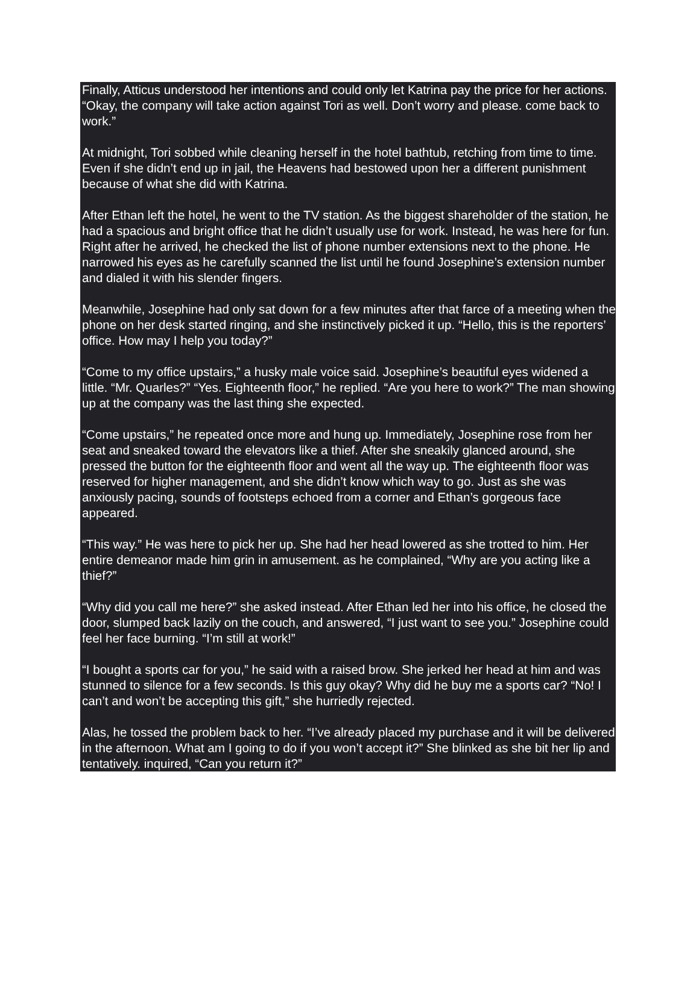Finally, Atticus understood her intentions and could only let Katrina pay the price for her actions. “Okay, the company will take action against Tori as well. Don’t worry and please. come back to work.”
At midnight, Tori sobbed while cleaning herself in the hotel bathtub, retching from time to time. Even if she didn’t end up in jail, the Heavens had bestowed upon her a different punishment because of what she did with Katrina.
After Ethan left the hotel, he went to the TV station. As the biggest shareholder of the station, he had a spacious and bright office that he didn’t usually use for work. Instead, he was here for fun. Right after he arrived, he checked the list of phone number extensions next to the phone. He narrowed his eyes as he carefully scanned the list until he found Josephine’s extension number and dialed it with his slender fingers.
Meanwhile, Josephine had only sat down for a few minutes after that farce of a meeting when the phone on her desk started ringing, and she instinctively picked it up. “Hello, this is the reporters’ office. How may I help you today?”
“Come to my office upstairs,” a husky male voice said. Josephine’s beautiful eyes widened a little. “Mr. Quarles?” “Yes. Eighteenth floor,” he replied. “Are you here to work?” The man showing up at the company was the last thing she expected.
“Come upstairs,” he repeated once more and hung up. Immediately, Josephine rose from her seat and sneaked toward the elevators like a thief. After she sneakily glanced around, she pressed the button for the eighteenth floor and went all the way up. The eighteenth floor was reserved for higher management, and she didn’t know which way to go. Just as she was anxiously pacing, sounds of footsteps echoed from a corner and Ethan’s gorgeous face appeared.
“This way.” He was here to pick her up. She had her head lowered as she trotted to him. Her entire demeanor made him grin in amusement. as he complained, “Why are you acting like a thief?”
“Why did you call me here?” she asked instead. After Ethan led her into his office, he closed the door, slumped back lazily on the couch, and answered, “I just want to see you.” Josephine could feel her face burning. “I’m still at work!”
“I bought a sports car for you,” he said with a raised brow. She jerked her head at him and was stunned to silence for a few seconds. Is this guy okay? Why did he buy me a sports car? “No! I can’t and won’t be accepting this gift,” she hurriedly rejected.
Alas, he tossed the problem back to her. “I’ve already placed my purchase and it will be delivered in the afternoon. What am I going to do if you won’t accept it?” She blinked as she bit her lip and tentatively. inquired, “Can you return it?”